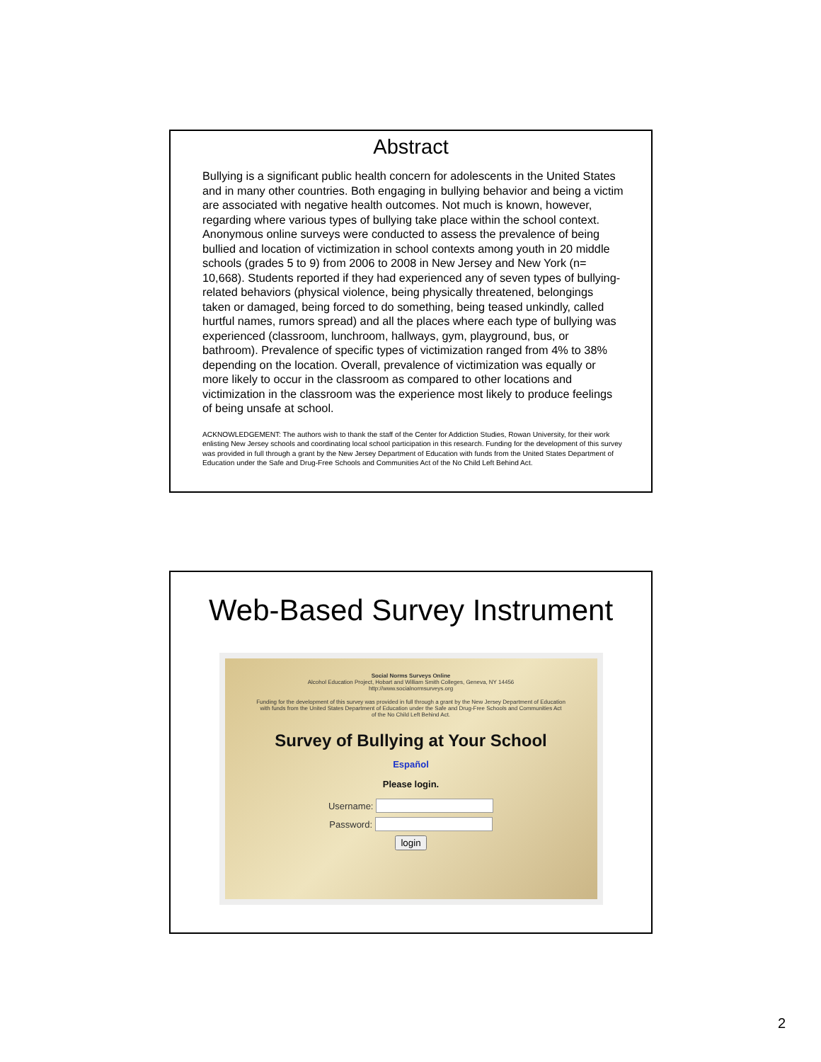Abstract
Bullying is a significant public health concern for adolescents in the United States and in many other countries. Both engaging in bullying behavior and being a victim are associated with negative health outcomes. Not much is known, however, regarding where various types of bullying take place within the school context. Anonymous online surveys were conducted to assess the prevalence of being bullied and location of victimization in school contexts among youth in 20 middle schools (grades 5 to 9) from 2006 to 2008 in New Jersey and New York (n= 10,668). Students reported if they had experienced any of seven types of bullying-related behaviors (physical violence, being physically threatened, belongings taken or damaged, being forced to do something, being teased unkindly, called hurtful names, rumors spread) and all the places where each type of bullying was experienced (classroom, lunchroom, hallways, gym, playground, bus, or bathroom). Prevalence of specific types of victimization ranged from 4% to 38% depending on the location. Overall, prevalence of victimization was equally or more likely to occur in the classroom as compared to other locations and victimization in the classroom was the experience most likely to produce feelings of being unsafe at school.
ACKNOWLEDGEMENT: The authors wish to thank the staff of the Center for Addiction Studies, Rowan University, for their work enlisting New Jersey schools and coordinating local school participation in this research. Funding for the development of this survey was provided in full through a grant by the New Jersey Department of Education with funds from the United States Department of Education under the Safe and Drug-Free Schools and Communities Act of the No Child Left Behind Act.
Web-Based Survey Instrument
Social Norms Surveys Online
Alcohol Education Project, Hobart and William Smith Colleges, Geneva, NY 14456
http://www.socialnormsurveys.org
Funding for the development of this survey was provided in full through a grant by the New Jersey Department of Education
with funds from the United States Department of Education under the Safe and Drug-Free Schools and Communities Act
of the No Child Left Behind Act.
Survey of Bullying at Your School
Español
Please login.
Username:
Password:
login
2